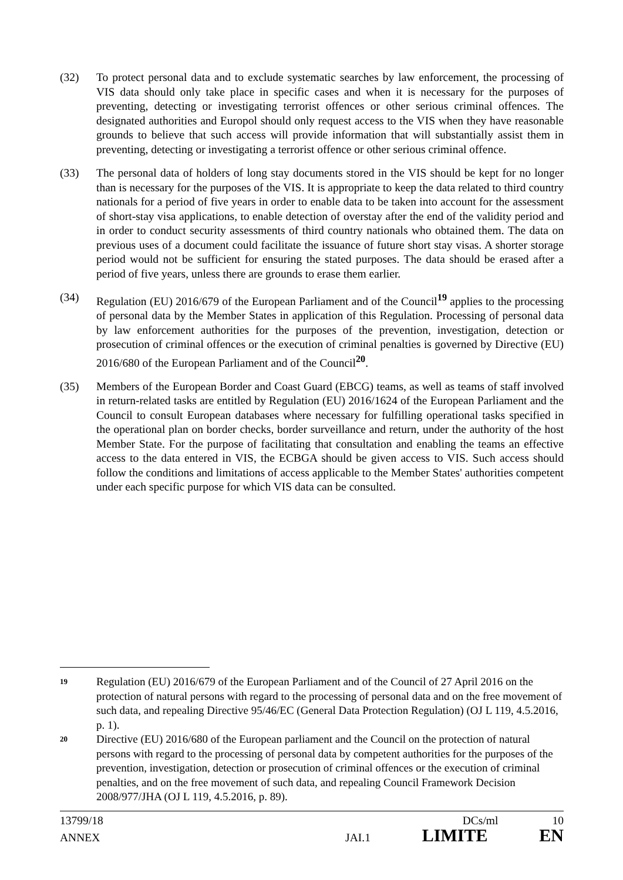(32) To protect personal data and to exclude systematic searches by law enforcement, the processing of VIS data should only take place in specific cases and when it is necessary for the purposes of preventing, detecting or investigating terrorist offences or other serious criminal offences. The designated authorities and Europol should only request access to the VIS when they have reasonable grounds to believe that such access will provide information that will substantially assist them in preventing, detecting or investigating a terrorist offence or other serious criminal offence.
(33) The personal data of holders of long stay documents stored in the VIS should be kept for no longer than is necessary for the purposes of the VIS. It is appropriate to keep the data related to third country nationals for a period of five years in order to enable data to be taken into account for the assessment of short-stay visa applications, to enable detection of overstay after the end of the validity period and in order to conduct security assessments of third country nationals who obtained them. The data on previous uses of a document could facilitate the issuance of future short stay visas. A shorter storage period would not be sufficient for ensuring the stated purposes. The data should be erased after a period of five years, unless there are grounds to erase them earlier.
(34) Regulation (EU) 2016/679 of the European Parliament and of the Council<sup>19</sup> applies to the processing of personal data by the Member States in application of this Regulation. Processing of personal data by law enforcement authorities for the purposes of the prevention, investigation, detection or prosecution of criminal offences or the execution of criminal penalties is governed by Directive (EU) 2016/680 of the European Parliament and of the Council<sup>20</sup>.
(35) Members of the European Border and Coast Guard (EBCG) teams, as well as teams of staff involved in return-related tasks are entitled by Regulation (EU) 2016/1624 of the European Parliament and the Council to consult European databases where necessary for fulfilling operational tasks specified in the operational plan on border checks, border surveillance and return, under the authority of the host Member State. For the purpose of facilitating that consultation and enabling the teams an effective access to the data entered in VIS, the ECBGA should be given access to VIS. Such access should follow the conditions and limitations of access applicable to the Member States' authorities competent under each specific purpose for which VIS data can be consulted.
19
Regulation (EU) 2016/679 of the European Parliament and of the Council of 27 April 2016 on the protection of natural persons with regard to the processing of personal data and on the free movement of such data, and repealing Directive 95/46/EC (General Data Protection Regulation) (OJ L 119, 4.5.2016, p. 1).
20
Directive (EU) 2016/680 of the European parliament and the Council on the protection of natural persons with regard to the processing of personal data by competent authorities for the purposes of the prevention, investigation, detection or prosecution of criminal offences or the execution of criminal penalties, and on the free movement of such data, and repealing Council Framework Decision 2008/977/JHA (OJ L 119, 4.5.2016, p. 89).
13799/18 DCs/ml 10
ANNEX JAI.1 LIMITE EN